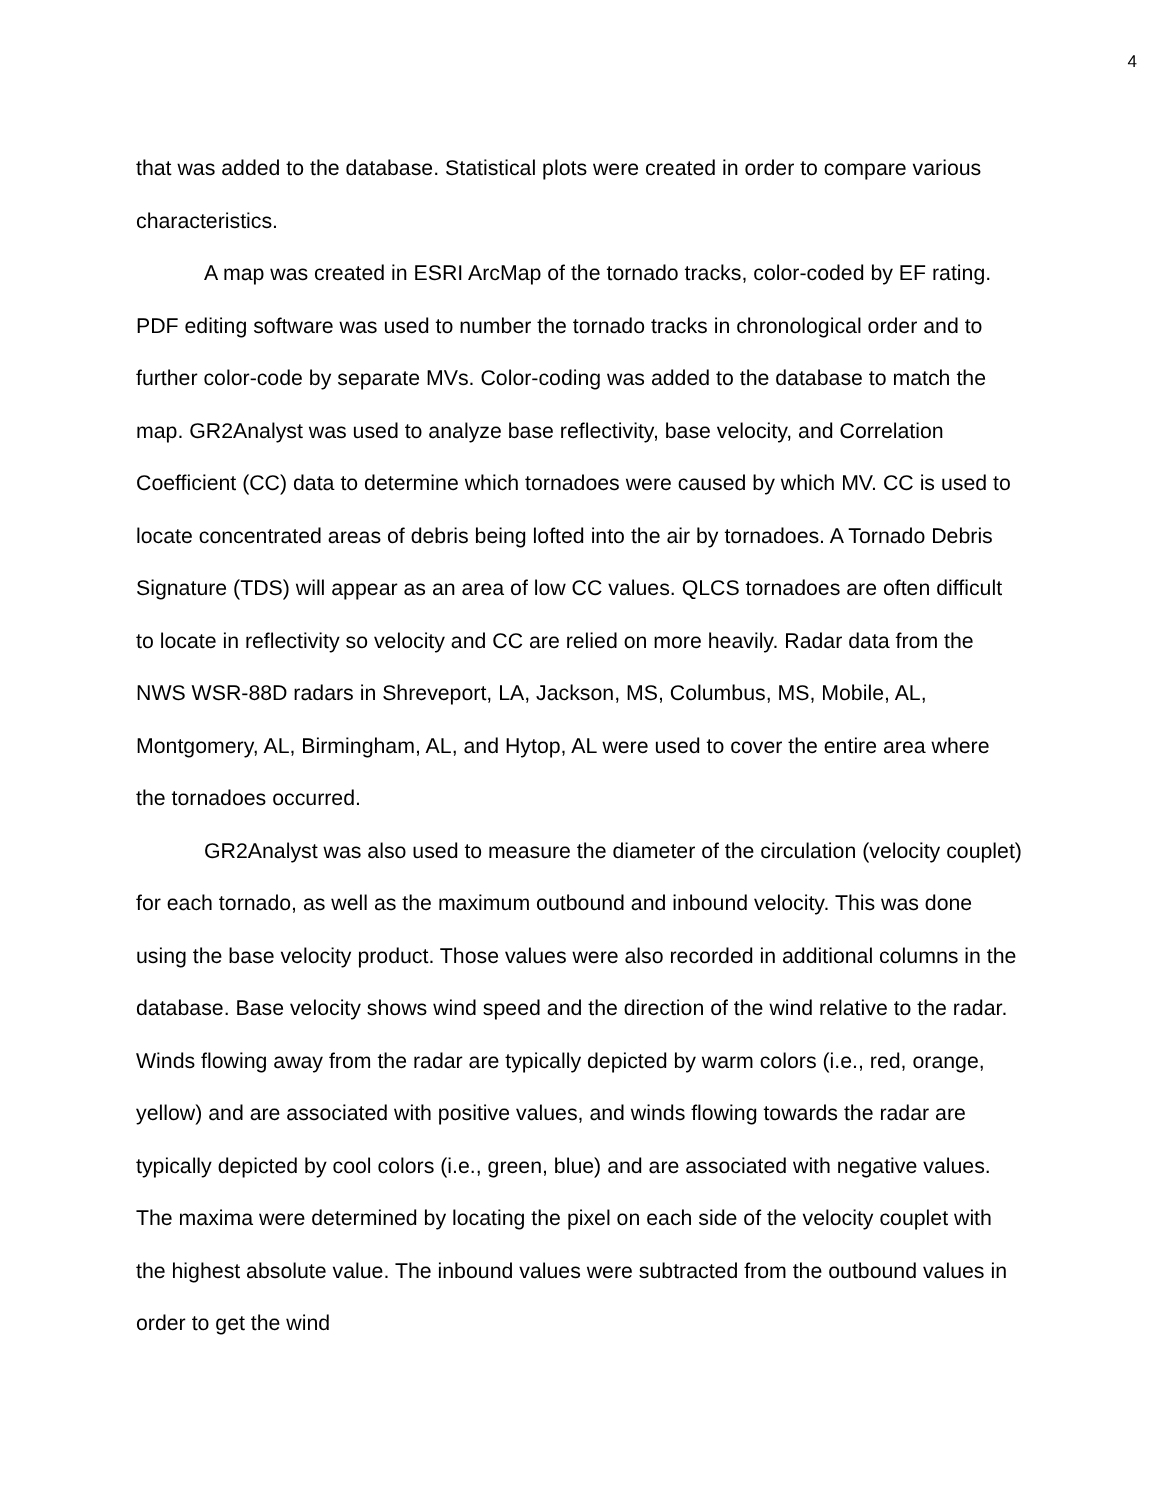4
that was added to the database. Statistical plots were created in order to compare various characteristics.
A map was created in ESRI ArcMap of the tornado tracks, color-coded by EF rating. PDF editing software was used to number the tornado tracks in chronological order and to further color-code by separate MVs. Color-coding was added to the database to match the map. GR2Analyst was used to analyze base reflectivity, base velocity, and Correlation Coefficient (CC) data to determine which tornadoes were caused by which MV. CC is used to locate concentrated areas of debris being lofted into the air by tornadoes. A Tornado Debris Signature (TDS) will appear as an area of low CC values. QLCS tornadoes are often difficult to locate in reflectivity so velocity and CC are relied on more heavily. Radar data from the NWS WSR-88D radars in Shreveport, LA, Jackson, MS, Columbus, MS, Mobile, AL, Montgomery, AL, Birmingham, AL, and Hytop, AL were used to cover the entire area where the tornadoes occurred.
GR2Analyst was also used to measure the diameter of the circulation (velocity couplet) for each tornado, as well as the maximum outbound and inbound velocity. This was done using the base velocity product. Those values were also recorded in additional columns in the database. Base velocity shows wind speed and the direction of the wind relative to the radar. Winds flowing away from the radar are typically depicted by warm colors (i.e., red, orange, yellow) and are associated with positive values, and winds flowing towards the radar are typically depicted by cool colors (i.e., green, blue) and are associated with negative values. The maxima were determined by locating the pixel on each side of the velocity couplet with the highest absolute value. The inbound values were subtracted from the outbound values in order to get the wind